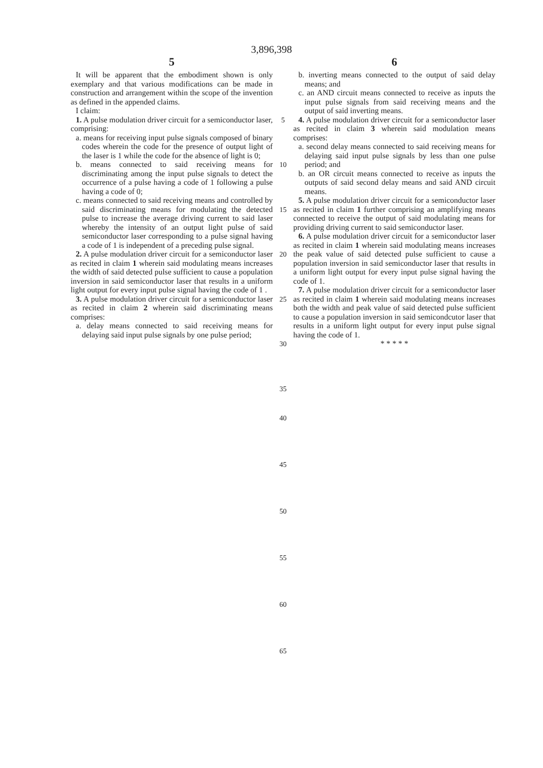3,896,398
5
It will be apparent that the embodiment shown is only exemplary and that various modifications can be made in construction and arrangement within the scope of the invention as defined in the appended claims.
I claim:
1. A pulse modulation driver circuit for a semiconductor laser, comprising:
a. means for receiving input pulse signals composed of binary codes wherein the code for the presence of output light of the laser is 1 while the code for the absence of light is 0;
b. means connected to said receiving means for discriminating among the input pulse signals to detect the occurrence of a pulse having a code of 1 following a pulse having a code of 0;
c. means connected to said receiving means and controlled by said discriminating means for modulating the detected pulse to increase the average driving current to said laser whereby the intensity of an output light pulse of said semiconductor laser corresponding to a pulse signal having a code of 1 is independent of a preceding pulse signal.
2. A pulse modulation driver circuit for a semiconductor laser as recited in claim 1 wherein said modulating means increases the width of said detected pulse sufficient to cause a population inversion in said semiconductor laser that results in a uniform light output for every input pulse signal having the code of 1 .
3. A pulse modulation driver circuit for a semiconductor laser as recited in claim 2 wherein said discriminating means comprises:
a. delay means connected to said receiving means for delaying said input pulse signals by one pulse period;
5
10
15
20
25
30
35
40
45
50
55
60
65
6
b. inverting means connected to the output of said delay means; and
c. an AND circuit means connected to receive as inputs the input pulse signals from said receiving means and the output of said inverting means.
4. A pulse modulation driver circuit for a semiconductor laser as recited in claim 3 wherein said modulation means comprises:
a. second delay means connected to said receiving means for delaying said input pulse signals by less than one pulse period; and
b. an OR circuit means connected to receive as inputs the outputs of said second delay means and said AND circuit means.
5. A pulse modulation driver circuit for a semiconductor laser as recited in claim 1 further comprising an amplifying means connected to receive the output of said modulating means for providing driving current to said semiconductor laser.
6. A pulse modulation driver circuit for a semiconductor laser as recited in claim 1 wherein said modulating means increases the peak value of said detected pulse sufficient to cause a population inversion in said semiconductor laser that results in a uniform light output for every input pulse signal having the code of 1.
7. A pulse modulation driver circuit for a semiconductor laser as recited in claim 1 wherein said modulating means increases both the width and peak value of said detected pulse sufficient to cause a population inversion in said semicondcutor laser that results in a uniform light output for every input pulse signal having the code of 1.
* * * * *